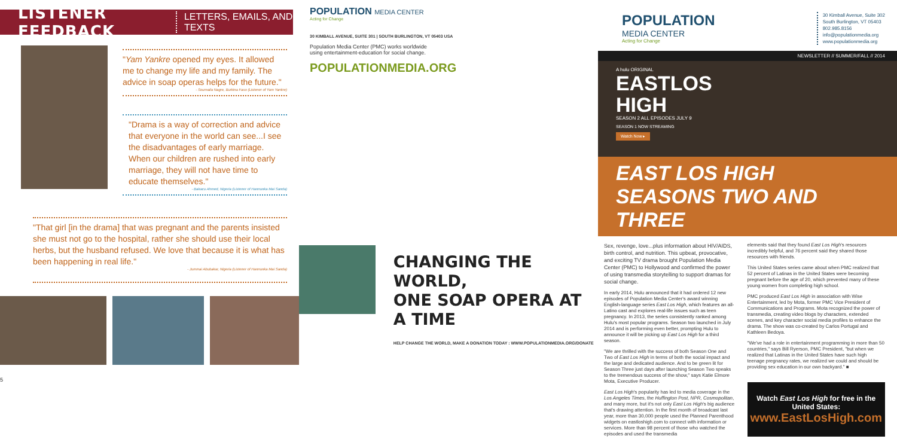LISTENER FEEDBACK LETTERS, EMAILS, AND TEXTS
"Yam Yankre opened my eyes. It allowed me to change my life and my family. The advice in soap operas helps for the future."
- Soumaila Nagre, Burkina Faso (Listener of Yam Yankre)
"Drama is a way of correction and advice that everyone in the world can see...I see the disadvantages of early marriage. When our children are rushed into early marriage, they will not have time to educate themselves."
- Bakacu Ahmed, Nigeria (Listener of Hannunka Mai Sanda)
"That girl [in the drama] that was pregnant and the parents insisted she must not go to the hospital, rather she should use their local herbs, but the husband refused. We love that because it is what has been happening in real life."
- Jummai Abubakar, Nigeria (Listener of Hannunka Mai Sanda)
5
POPULATION MEDIA CENTER
Acting for Change
30 KIMBALL AVENUE, SUITE 301 | SOUTH BURLINGTON, VT 05403 USA
Population Media Center (PMC) works worldwide using entertainment-education for social change.
POPULATIONMEDIA.ORG
CHANGING THE WORLD,
ONE SOAP OPERA AT A TIME
HELP CHANGE THE WORLD, MAKE A DONATION TODAY : WWW.POPULATIONMEDIA.ORG/DONATE
POPULATION
MEDIA CENTER
Acting for Change
30 Kimball Avenue, Suite 302
South Burlington, VT 05403
802.985.8156
info@populationmedia.org
www.populationmedia.org
NEWSLETTER // SUMMER/FALL // 2014
A hulu ORIGINAL
EASTLOS
HIGH
SEASON 2 ALL EPISODES JULY 9
SEASON 1 NOW STREAMING
Watch Now ▸
EAST LOS HIGH SEASONS TWO AND THREE
Sex, revenge, love...plus information about HIV/AIDS, birth control, and nutrition. This upbeat, provocative, and exciting TV drama brought Population Media Center (PMC) to Hollywood and confirmed the power of using transmedia storytelling to support dramas for social change.
In early 2014, Hulu announced that it had ordered 12 new episodes of Population Media Center's award winning English-language series East Los High, which features an all-Latino cast and explores real-life issues such as teen pregnancy. In 2013, the series consistently ranked among Hulu's most popular programs. Season two launched in July 2014 and is performing even better, prompting Hulu to announce it will be picking up East Los High for a third season.
"We are thrilled with the success of both Season One and Two of East Los High in terms of both the social impact and the large and dedicated audience. And to be green lit for Season Three just days after launching Season Two speaks to the tremendous success of the show," says Katie Elmore Mota, Executive Producer.
East Los High's popularity has led to media coverage in the Los Angeles Times, the Huffington Post, NPR, Cosmopolitan, and many more, but it's not only East Los High's big audience that's drawing attention. In the first month of broadcast last year, more than 30,000 people used the Planned Parenthood widgets on eastloshigh.com to connect with information or services. More than 98 percent of those who watched the episodes and used the transmedia
elements said that they found East Los High's resources incredibly helpful, and 76 percent said they shared those resources with friends.
This United States series came about when PMC realized that 52 percent of Latinas in the United States were becoming pregnant before the age of 20, which prevented many of these young women from completing high school.
PMC produced East Los High in association with Wise Entertainment, led by Mota, former PMC Vice President of Communications and Programs. Mota recognized the power of transmedia, creating video blogs by characters, extended scenes, and key character social media profiles to enhance the drama. The show was co-created by Carlos Portugal and Kathleen Bedoya.
"We've had a role in entertainment programming in more than 50 countries," says Bill Ryerson, PMC President, "but when we realized that Latinas in the United States have such high teenage pregnancy rates, we realized we could and should be providing sex education in our own backyard." ■
Watch East Los High for free in the United States:
www.EastLosHigh.com